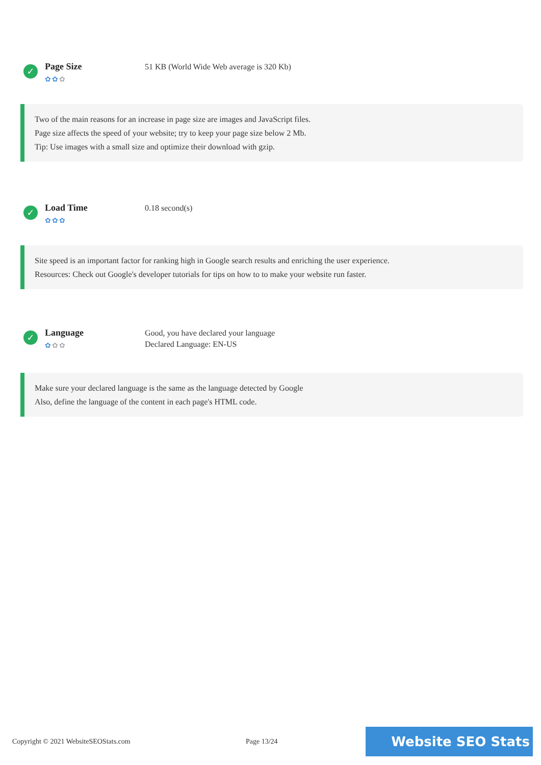✓
Page Size
✿✿✿
51 KB (World Wide Web average is 320 Kb)
Two of the main reasons for an increase in page size are images and JavaScript files.
Page size affects the speed of your website; try to keep your page size below 2 Mb.
Tip: Use images with a small size and optimize their download with gzip.
✓
Load Time
✿✿✿
0.18 second(s)
Site speed is an important factor for ranking high in Google search results and enriching the user experience.
Resources: Check out Google's developer tutorials for tips on how to to make your website run faster.
✓
Language
✿✿✿
Good, you have declared your language
Declared Language: EN-US
Make sure your declared language is the same as the language detected by Google
Also, define the language of the content in each page's HTML code.
Copyright © 2021 WebsiteSEOStats.com Page 13/24
Website SEO Stats